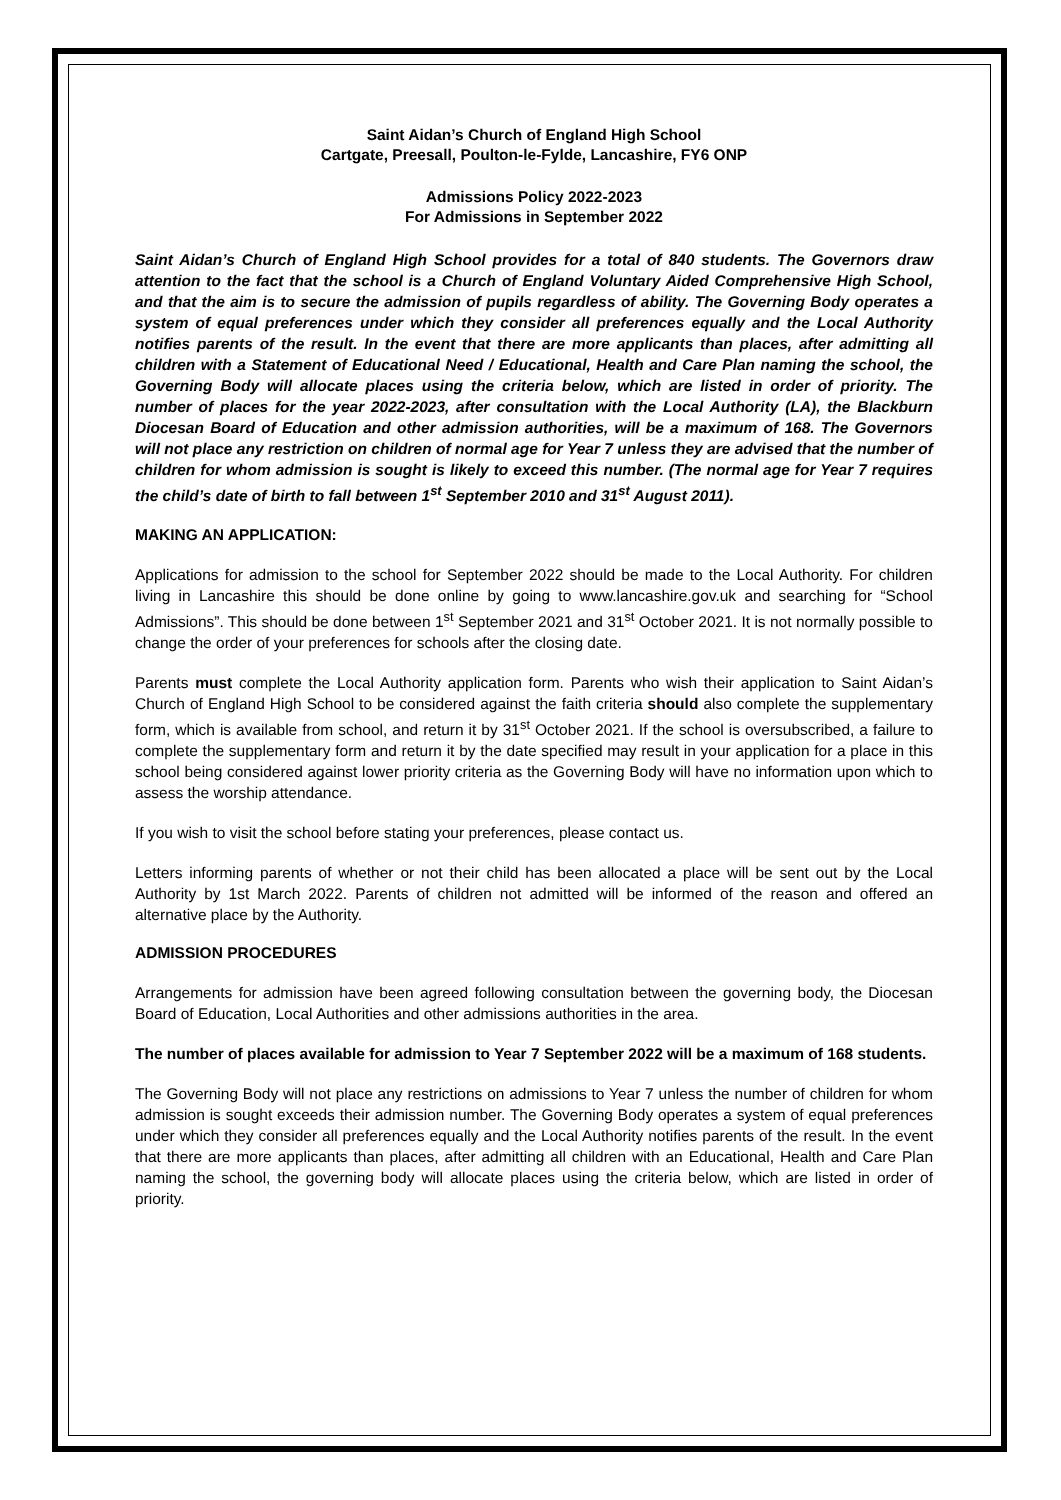Saint Aidan’s Church of England High School
Cartgate, Preesall, Poulton-le-Fylde, Lancashire, FY6 ONP
Admissions Policy 2022-2023
For Admissions in September 2022
Saint Aidan’s Church of England High School provides for a total of 840 students. The Governors draw attention to the fact that the school is a Church of England Voluntary Aided Comprehensive High School, and that the aim is to secure the admission of pupils regardless of ability. The Governing Body operates a system of equal preferences under which they consider all preferences equally and the Local Authority notifies parents of the result. In the event that there are more applicants than places, after admitting all children with a Statement of Educational Need / Educational, Health and Care Plan naming the school, the Governing Body will allocate places using the criteria below, which are listed in order of priority. The number of places for the year 2022-2023, after consultation with the Local Authority (LA), the Blackburn Diocesan Board of Education and other admission authorities, will be a maximum of 168. The Governors will not place any restriction on children of normal age for Year 7 unless they are advised that the number of children for whom admission is sought is likely to exceed this number. (The normal age for Year 7 requires the child’s date of birth to fall between 1<sup>st</sup> September 2010 and 31<sup>st</sup> August 2011).
MAKING AN APPLICATION:
Applications for admission to the school for September 2022 should be made to the Local Authority. For children living in Lancashire this should be done online by going to www.lancashire.gov.uk and searching for “School Admissions”. This should be done between 1<sup>st</sup> September 2021 and 31<sup>st</sup> October 2021. It is not normally possible to change the order of your preferences for schools after the closing date.
Parents must complete the Local Authority application form. Parents who wish their application to Saint Aidan’s Church of England High School to be considered against the faith criteria should also complete the supplementary form, which is available from school, and return it by 31<sup>st</sup> October 2021. If the school is oversubscribed, a failure to complete the supplementary form and return it by the date specified may result in your application for a place in this school being considered against lower priority criteria as the Governing Body will have no information upon which to assess the worship attendance.
If you wish to visit the school before stating your preferences, please contact us.
Letters informing parents of whether or not their child has been allocated a place will be sent out by the Local Authority by 1st March 2022. Parents of children not admitted will be informed of the reason and offered an alternative place by the Authority.
ADMISSION PROCEDURES
Arrangements for admission have been agreed following consultation between the governing body, the Diocesan Board of Education, Local Authorities and other admissions authorities in the area.
The number of places available for admission to Year 7 September 2022 will be a maximum of 168 students.
The Governing Body will not place any restrictions on admissions to Year 7 unless the number of children for whom admission is sought exceeds their admission number. The Governing Body operates a system of equal preferences under which they consider all preferences equally and the Local Authority notifies parents of the result. In the event that there are more applicants than places, after admitting all children with an Educational, Health and Care Plan naming the school, the governing body will allocate places using the criteria below, which are listed in order of priority.